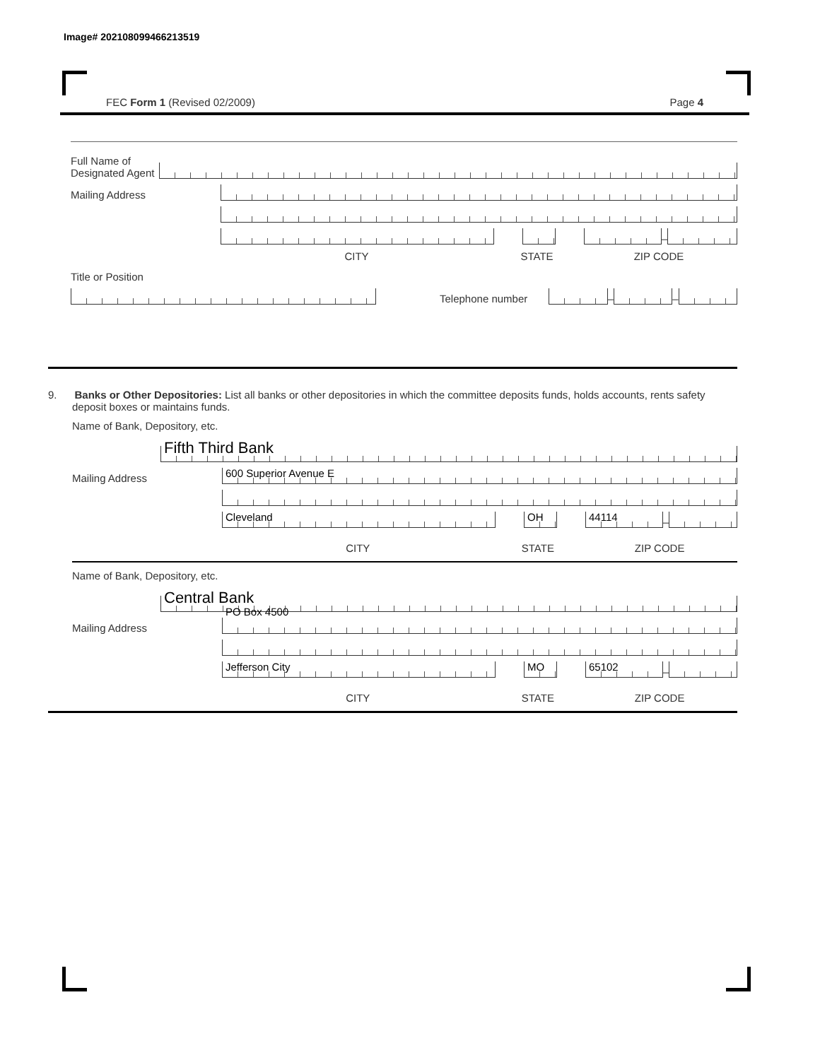Image# 202108099466213519
FEC Form 1 (Revised 02/2009) Page 4
Full Name of Designated Agent
Mailing Address
–
CITY STATE ZIP CODE
Title or Position
Telephone number
–
–
9. Banks or Other Depositories: List all banks or other depositories in which the committee deposits funds, holds accounts, rents safety deposit boxes or maintains funds.
Name of Bank, Depository, etc.
Fifth Third Bank
Mailing Address
600 Superior Avenue E
Cleveland
OH
44114
–
CITY STATE ZIP CODE
Name of Bank, Depository, etc.
Central Bank
Mailing Address
PO Box 4500
Jefferson City
MO
65102
–
CITY STATE ZIP CODE